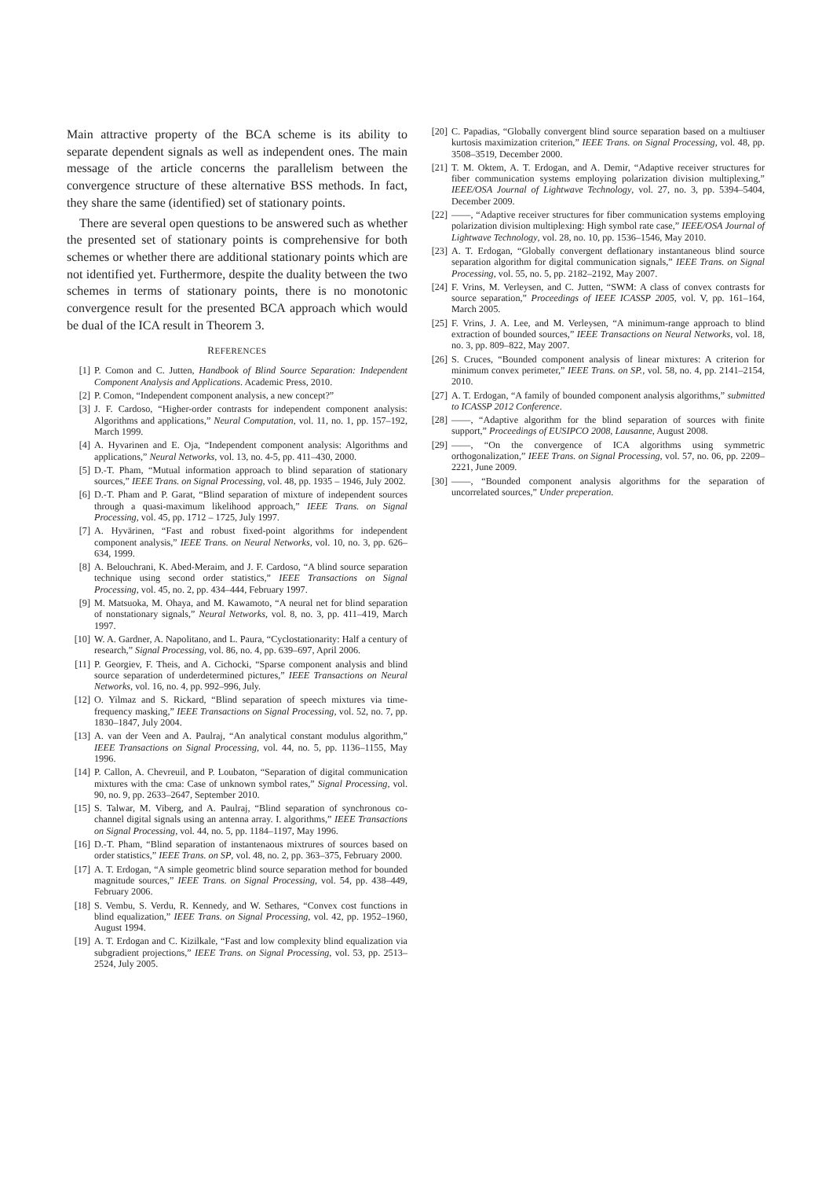Main attractive property of the BCA scheme is its ability to separate dependent signals as well as independent ones. The main message of the article concerns the parallelism between the convergence structure of these alternative BSS methods. In fact, they share the same (identified) set of stationary points.
There are several open questions to be answered such as whether the presented set of stationary points is comprehensive for both schemes or whether there are additional stationary points which are not identified yet. Furthermore, despite the duality between the two schemes in terms of stationary points, there is no monotonic convergence result for the presented BCA approach which would be dual of the ICA result in Theorem 3.
REFERENCES
[1] P. Comon and C. Jutten, Handbook of Blind Source Separation: Independent Component Analysis and Applications. Academic Press, 2010.
[2] P. Comon, “Independent component analysis, a new concept?”
[3] J. F. Cardoso, “Higher-order contrasts for independent component analysis: Algorithms and applications,” Neural Computation, vol. 11, no. 1, pp. 157–192, March 1999.
[4] A. Hyvarinen and E. Oja, “Independent component analysis: Algorithms and applications,” Neural Networks, vol. 13, no. 4-5, pp. 411–430, 2000.
[5] D.-T. Pham, “Mutual information approach to blind separation of stationary sources,” IEEE Trans. on Signal Processing, vol. 48, pp. 1935 – 1946, July 2002.
[6] D.-T. Pham and P. Garat, “Blind separation of mixture of independent sources through a quasi-maximum likelihood approach,” IEEE Trans. on Signal Processing, vol. 45, pp. 1712 – 1725, July 1997.
[7] A. Hyvärinen, “Fast and robust fixed-point algorithms for independent component analysis,” IEEE Trans. on Neural Networks, vol. 10, no. 3, pp. 626–634, 1999.
[8] A. Belouchrani, K. Abed-Meraim, and J. F. Cardoso, “A blind source separation technique using second order statistics,” IEEE Transactions on Signal Processing, vol. 45, no. 2, pp. 434–444, February 1997.
[9] M. Matsuoka, M. Ohaya, and M. Kawamoto, “A neural net for blind separation of nonstationary signals,” Neural Networks, vol. 8, no. 3, pp. 411–419, March 1997.
[10] W. A. Gardner, A. Napolitano, and L. Paura, “Cyclostationarity: Half a century of research,” Signal Processing, vol. 86, no. 4, pp. 639–697, April 2006.
[11] P. Georgiev, F. Theis, and A. Cichocki, “Sparse component analysis and blind source separation of underdetermined pictures,” IEEE Transactions on Neural Networks, vol. 16, no. 4, pp. 992–996, July.
[12] O. Yilmaz and S. Rickard, “Blind separation of speech mixtures via time-frequency masking,” IEEE Transactions on Signal Processing, vol. 52, no. 7, pp. 1830–1847, July 2004.
[13] A. van der Veen and A. Paulraj, “An analytical constant modulus algorithm,” IEEE Transactions on Signal Processing, vol. 44, no. 5, pp. 1136–1155, May 1996.
[14] P. Callon, A. Chevreuil, and P. Loubaton, “Separation of digital communication mixtures with the cma: Case of unknown symbol rates,” Signal Processing, vol. 90, no. 9, pp. 2633–2647, September 2010.
[15] S. Talwar, M. Viberg, and A. Paulraj, “Blind separation of synchronous co-channel digital signals using an antenna array. I. algorithms,” IEEE Transactions on Signal Processing, vol. 44, no. 5, pp. 1184–1197, May 1996.
[16] D.-T. Pham, “Blind separation of instantenaous mixtrures of sources based on order statistics,” IEEE Trans. on SP, vol. 48, no. 2, pp. 363–375, February 2000.
[17] A. T. Erdogan, “A simple geometric blind source separation method for bounded magnitude sources,” IEEE Trans. on Signal Processing, vol. 54, pp. 438–449, February 2006.
[18] S. Vembu, S. Verdu, R. Kennedy, and W. Sethares, “Convex cost functions in blind equalization,” IEEE Trans. on Signal Processing, vol. 42, pp. 1952–1960, August 1994.
[19] A. T. Erdogan and C. Kizilkale, “Fast and low complexity blind equalization via subgradient projections,” IEEE Trans. on Signal Processing, vol. 53, pp. 2513–2524, July 2005.
[20] C. Papadias, “Globally convergent blind source separation based on a multiuser kurtosis maximization criterion,” IEEE Trans. on Signal Processing, vol. 48, pp. 3508–3519, December 2000.
[21] T. M. Oktem, A. T. Erdogan, and A. Demir, “Adaptive receiver structures for fiber communication systems employing polarization division multiplexing,” IEEE/OSA Journal of Lightwave Technology, vol. 27, no. 3, pp. 5394–5404, December 2009.
[22] ——, “Adaptive receiver structures for fiber communication systems employing polarization division multiplexing: High symbol rate case,” IEEE/OSA Journal of Lightwave Technology, vol. 28, no. 10, pp. 1536–1546, May 2010.
[23] A. T. Erdogan, “Globally convergent deflationary instantaneous blind source separation algorithm for digital communication signals,” IEEE Trans. on Signal Processing, vol. 55, no. 5, pp. 2182–2192, May 2007.
[24] F. Vrins, M. Verleysen, and C. Jutten, “SWM: A class of convex contrasts for source separation,” Proceedings of IEEE ICASSP 2005, vol. V, pp. 161–164, March 2005.
[25] F. Vrins, J. A. Lee, and M. Verleysen, “A minimum-range approach to blind extraction of bounded sources,” IEEE Transactions on Neural Networks, vol. 18, no. 3, pp. 809–822, May 2007.
[26] S. Cruces, “Bounded component analysis of linear mixtures: A criterion for minimum convex perimeter,” IEEE Trans. on SP., vol. 58, no. 4, pp. 2141–2154, 2010.
[27] A. T. Erdogan, “A family of bounded component analysis algorithms,” submitted to ICASSP 2012 Conference.
[28] ——, “Adaptive algorithm for the blind separation of sources with finite support,” Proceedings of EUSIPCO 2008, Lausanne, August 2008.
[29] ——, “On the convergence of ICA algorithms using symmetric orthogonalization,” IEEE Trans. on Signal Processing, vol. 57, no. 06, pp. 2209–2221, June 2009.
[30] ——, “Bounded component analysis algorithms for the separation of uncorrelated sources,” Under preperation.